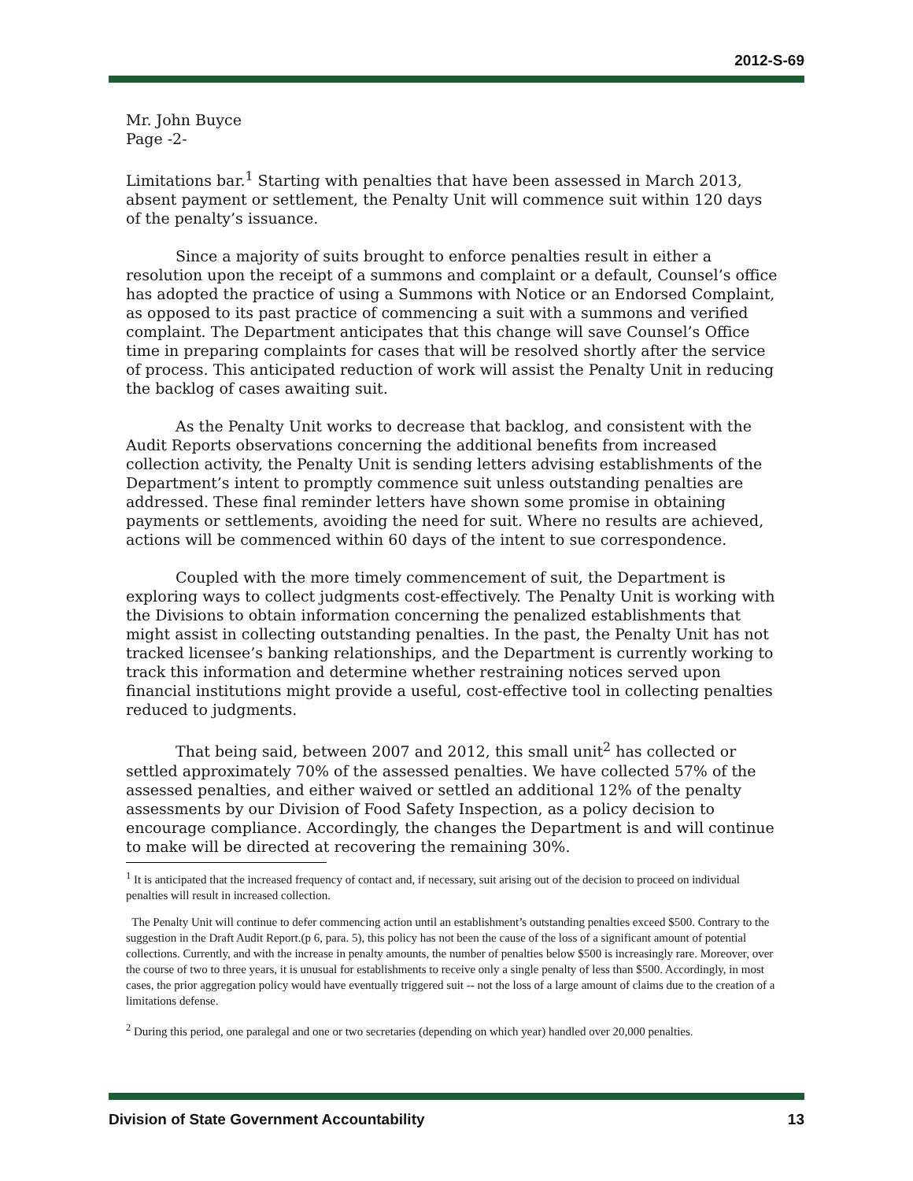2012-S-69
Mr. John Buyce
Page -2-
Limitations bar.<sup>1</sup> Starting with penalties that have been assessed in March 2013, absent payment or settlement, the Penalty Unit will commence suit within 120 days of the penalty’s issuance.
Since a majority of suits brought to enforce penalties result in either a resolution upon the receipt of a summons and complaint or a default, Counsel’s office has adopted the practice of using a Summons with Notice or an Endorsed Complaint, as opposed to its past practice of commencing a suit with a summons and verified complaint. The Department anticipates that this change will save Counsel’s Office time in preparing complaints for cases that will be resolved shortly after the service of process. This anticipated reduction of work will assist the Penalty Unit in reducing the backlog of cases awaiting suit.
As the Penalty Unit works to decrease that backlog, and consistent with the Audit Reports observations concerning the additional benefits from increased collection activity, the Penalty Unit is sending letters advising establishments of the Department’s intent to promptly commence suit unless outstanding penalties are addressed. These final reminder letters have shown some promise in obtaining payments or settlements, avoiding the need for suit. Where no results are achieved, actions will be commenced within 60 days of the intent to sue correspondence.
Coupled with the more timely commencement of suit, the Department is exploring ways to collect judgments cost-effectively. The Penalty Unit is working with the Divisions to obtain information concerning the penalized establishments that might assist in collecting outstanding penalties. In the past, the Penalty Unit has not tracked licensee’s banking relationships, and the Department is currently working to track this information and determine whether restraining notices served upon financial institutions might provide a useful, cost-effective tool in collecting penalties reduced to judgments.
That being said, between 2007 and 2012, this small unit<sup>2</sup> has collected or settled approximately 70% of the assessed penalties. We have collected 57% of the assessed penalties, and either waived or settled an additional 12% of the penalty assessments by our Division of Food Safety Inspection, as a policy decision to encourage compliance. Accordingly, the changes the Department is and will continue to make will be directed at recovering the remaining 30%.
<sup>1</sup> It is anticipated that the increased frequency of contact and, if necessary, suit arising out of the decision to proceed on individual penalties will result in increased collection.
The Penalty Unit will continue to defer commencing action until an establishment’s outstanding penalties exceed $500. Contrary to the suggestion in the Draft Audit Report.(p 6, para. 5), this policy has not been the cause of the loss of a significant amount of potential collections. Currently, and with the increase in penalty amounts, the number of penalties below $500 is increasingly rare. Moreover, over the course of two to three years, it is unusual for establishments to receive only a single penalty of less than $500. Accordingly, in most cases, the prior aggregation policy would have eventually triggered suit -- not the loss of a large amount of claims due to the creation of a limitations defense.
<sup>2</sup> During this period, one paralegal and one or two secretaries (depending on which year) handled over 20,000 penalties.
Division of State Government Accountability 13